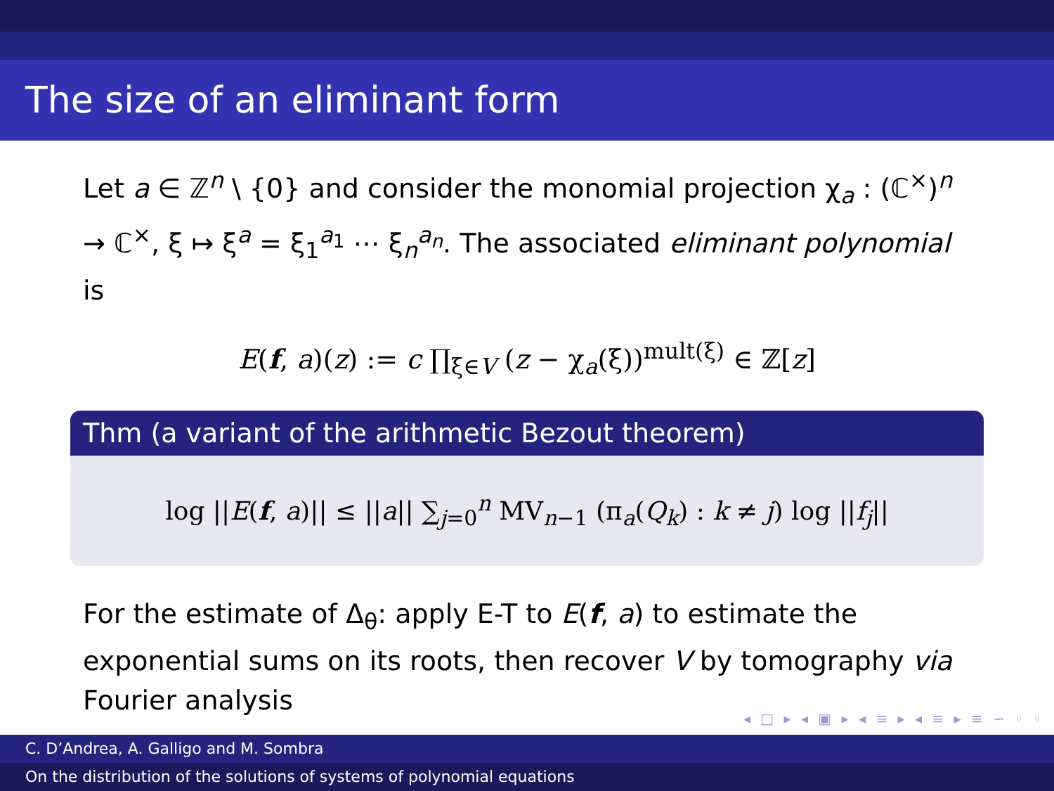The size of an eliminant form
Let a ∈ ℤ<sup>n</sup> \ {0} and consider the monomial projection χ<sub>a</sub> : (ℂ<sup>×</sup>)<sup>n</sup> → ℂ<sup>×</sup>, ξ ↦ ξ<sup>a</sup> = ξ<sub>1</sub><sup>a<sub>1</sub></sup> ⋯ ξ<sub>n</sub><sup>a<sub>n</sub></sup>. The associated eliminant polynomial is
E(f, a)(z) := c ∏<sub>ξ∈V</sub> (z − χ<sub>a</sub>(ξ))<sup>mult(ξ)</sup> ∈ ℤ[z]
Thm (a variant of the arithmetic Bezout theorem)
log ||E(f, a)|| ≤ ||a|| ∑<sub>j=0</sub><sup>n</sup> MV<sub>n−1</sub> (π<sub>a</sub>(Q<sub>k</sub>) : k ≠ j) log ||f<sub>j</sub>||
For the estimate of Δ<sub>θ</sub>: apply E-T to E(f, a) to estimate the exponential sums on its roots, then recover V by tomography via Fourier analysis
◂ □ ▸ ◂ ▣ ▸ ◂ ≡ ▸ ◂ ≡ ▸ ≡ ∽ ◦ ◦
C. D’Andrea, A. Galligo and M. Sombra
On the distribution of the solutions of systems of polynomial equations